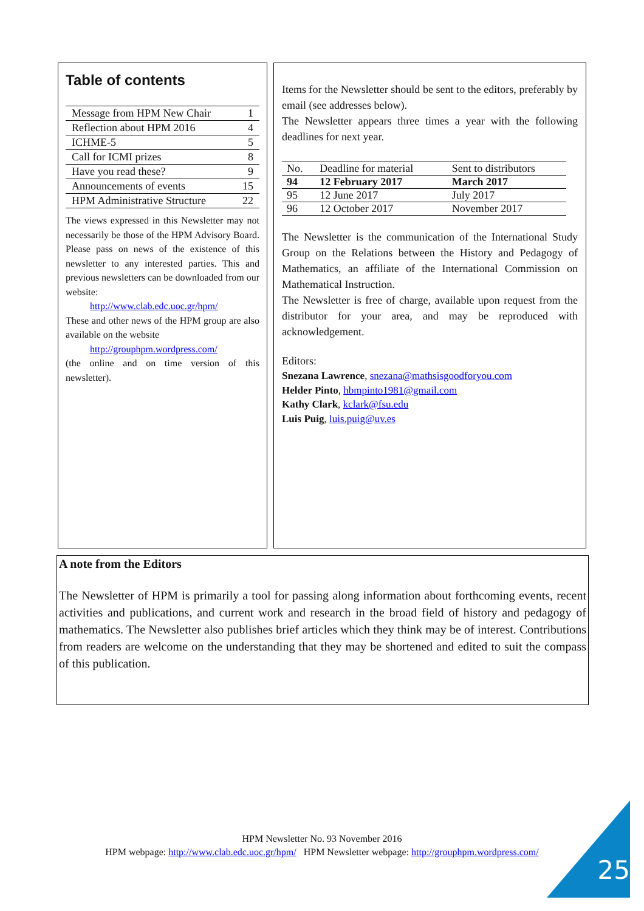Table of contents
| Message from HPM New Chair | 1 |
| Reflection about HPM 2016 | 4 |
| ICHME-5 | 5 |
| Call for ICMI prizes | 8 |
| Have you read these? | 9 |
| Announcements of events | 15 |
| HPM Administrative Structure | 22 |
The views expressed in this Newsletter may not necessarily be those of the HPM Advisory Board. Please pass on news of the existence of this newsletter to any interested parties. This and previous newsletters can be downloaded from our website:
http://www.clab.edc.uoc.gr/hpm/
These and other news of the HPM group are also available on the website
http://grouphpm.wordpress.com/
(the online and on time version of this newsletter).
Items for the Newsletter should be sent to the editors, preferably by email (see addresses below).
The Newsletter appears three times a year with the following deadlines for next year.
| No. | Deadline for material | Sent to distributors |
| --- | --- | --- |
| 94 | 12 February 2017 | March 2017 |
| 95 | 12 June 2017 | July 2017 |
| 96 | 12 October 2017 | November 2017 |
The Newsletter is the communication of the International Study Group on the Relations between the History and Pedagogy of Mathematics, an affiliate of the International Commission on Mathematical Instruction.
The Newsletter is free of charge, available upon request from the distributor for your area, and may be reproduced with acknowledgement.
Editors:
Snezana Lawrence, snezana@mathsisgoodforyou.com
Helder Pinto, hbmpinto1981@gmail.com
Kathy Clark, kclark@fsu.edu
Luis Puig, luis.puig@uv.es
A note from the Editors
The Newsletter of HPM is primarily a tool for passing along information about forthcoming events, recent activities and publications, and current work and research in the broad field of history and pedagogy of mathematics. The Newsletter also publishes brief articles which they think may be of interest. Contributions from readers are welcome on the understanding that they may be shortened and edited to suit the compass of this publication.
HPM Newsletter No. 93 November 2016
HPM webpage: http://www.clab.edc.uoc.gr/hpm/ HPM Newsletter webpage: http://grouphpm.wordpress.com/
25